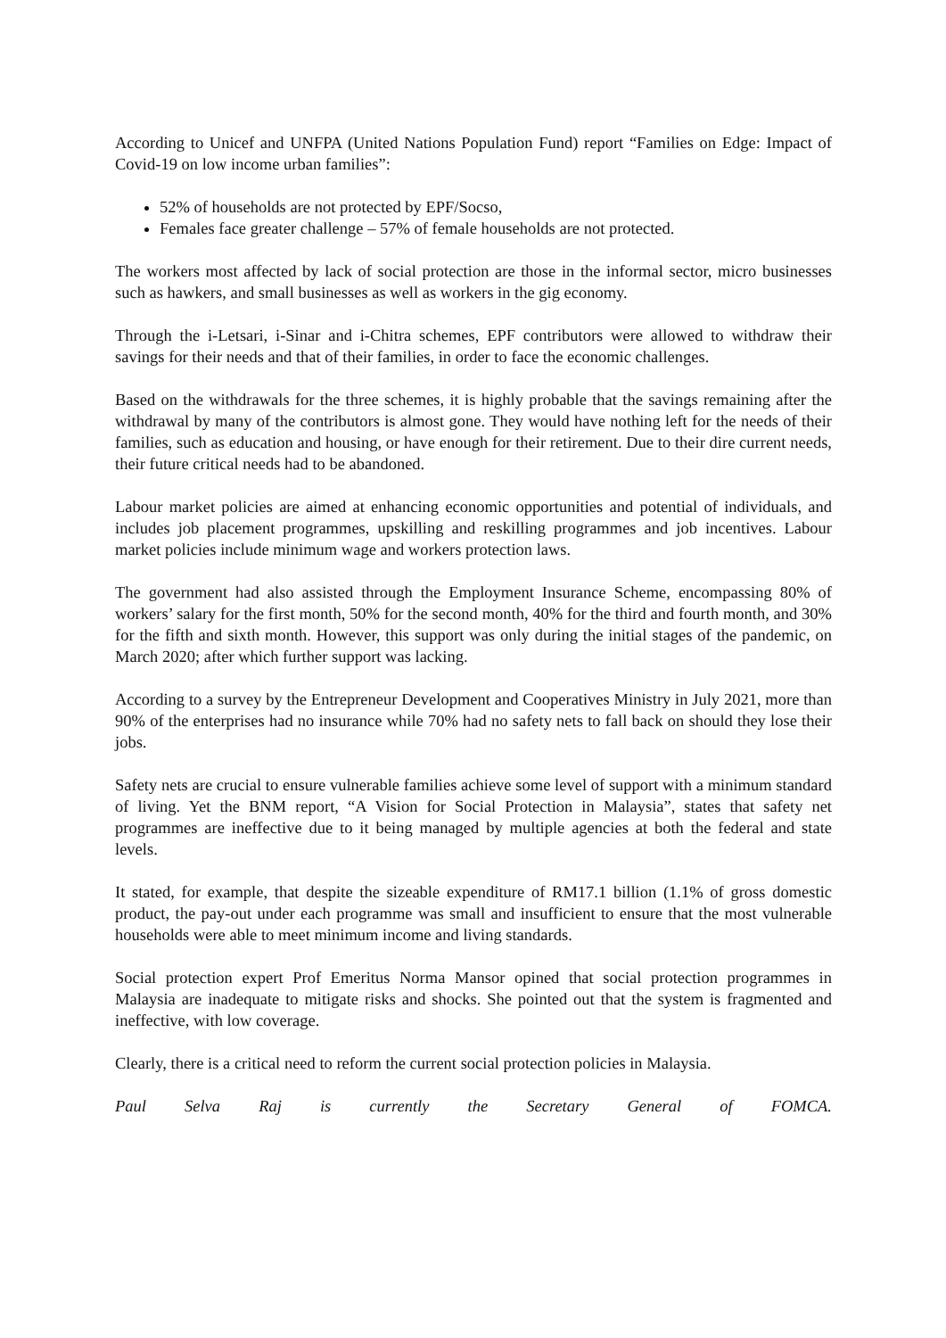According to Unicef and UNFPA (United Nations Population Fund) report “Families on Edge: Impact of Covid-19 on low income urban families”:
52% of households are not protected by EPF/Socso,
Females face greater challenge – 57% of female households are not protected.
The workers most affected by lack of social protection are those in the informal sector, micro businesses such as hawkers, and small businesses as well as workers in the gig economy.
Through the i-Letsari, i-Sinar and i-Chitra schemes, EPF contributors were allowed to withdraw their savings for their needs and that of their families, in order to face the economic challenges.
Based on the withdrawals for the three schemes, it is highly probable that the savings remaining after the withdrawal by many of the contributors is almost gone. They would have nothing left for the needs of their families, such as education and housing, or have enough for their retirement. Due to their dire current needs, their future critical needs had to be abandoned.
Labour market policies are aimed at enhancing economic opportunities and potential of individuals, and includes job placement programmes, upskilling and reskilling programmes and job incentives. Labour market policies include minimum wage and workers protection laws.
The government had also assisted through the Employment Insurance Scheme, encompassing 80% of workers’ salary for the first month, 50% for the second month, 40% for the third and fourth month, and 30% for the fifth and sixth month. However, this support was only during the initial stages of the pandemic, on March 2020; after which further support was lacking.
According to a survey by the Entrepreneur Development and Cooperatives Ministry in July 2021, more than 90% of the enterprises had no insurance while 70% had no safety nets to fall back on should they lose their jobs.
Safety nets are crucial to ensure vulnerable families achieve some level of support with a minimum standard of living. Yet the BNM report, “A Vision for Social Protection in Malaysia”, states that safety net programmes are ineffective due to it being managed by multiple agencies at both the federal and state levels.
It stated, for example, that despite the sizeable expenditure of RM17.1 billion (1.1% of gross domestic product, the pay-out under each programme was small and insufficient to ensure that the most vulnerable households were able to meet minimum income and living standards.
Social protection expert Prof Emeritus Norma Mansor opined that social protection programmes in Malaysia are inadequate to mitigate risks and shocks. She pointed out that the system is fragmented and ineffective, with low coverage.
Clearly, there is a critical need to reform the current social protection policies in Malaysia.
Paul Selva Raj is currently the Secretary General of FOMCA.